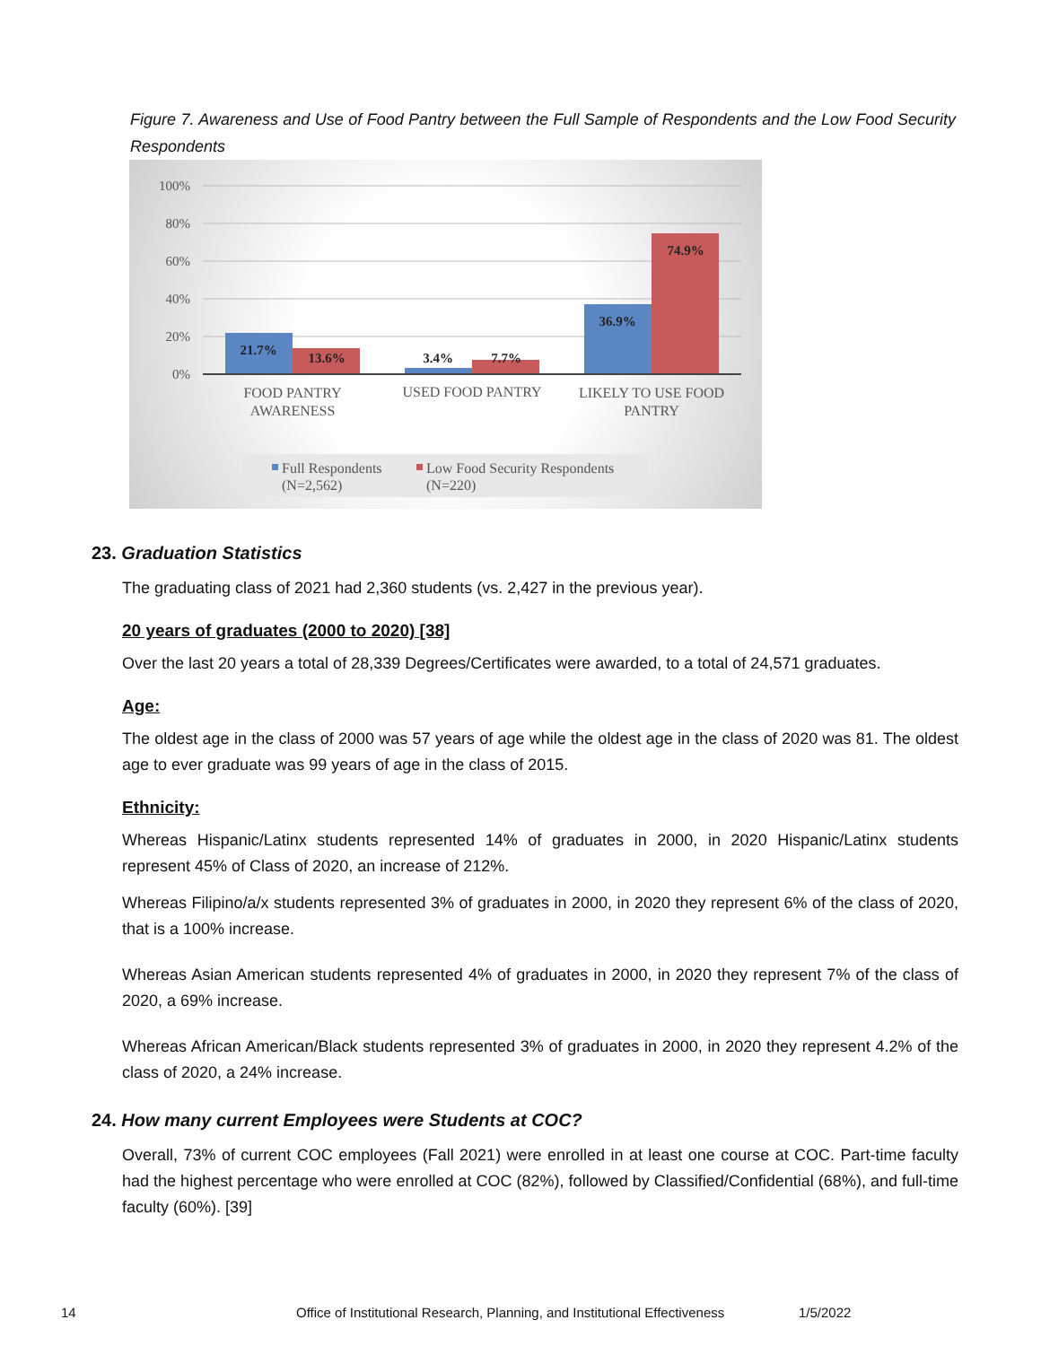Figure 7. Awareness and Use of Food Pantry between the Full Sample of Respondents and the Low Food Security Respondents
100%
80%
60%
40%
20%
0%
21.7%
13.6%
3.4%
7.7%
36.9%
74.9%
FOOD PANTRY AWARENESS
USED FOOD PANTRY
LIKELY TO USE FOOD PANTRY
Full Respondents
(N=2,562)
Low Food Security Respondents
(N=220)
23. Graduation Statistics
The graduating class of 2021 had 2,360 students (vs. 2,427 in the previous year).
20 years of graduates (2000 to 2020) [38]
Over the last 20 years a total of 28,339 Degrees/Certificates were awarded, to a total of 24,571 graduates.
Age:
The oldest age in the class of 2000 was 57 years of age while the oldest age in the class of 2020 was 81. The oldest age to ever graduate was 99 years of age in the class of 2015.
Ethnicity:
Whereas Hispanic/Latinx students represented 14% of graduates in 2000, in 2020 Hispanic/Latinx students represent 45% of Class of 2020, an increase of 212%.
Whereas Filipino/a/x students represented 3% of graduates in 2000, in 2020 they represent 6% of the class of 2020, that is a 100% increase.
Whereas Asian American students represented 4% of graduates in 2000, in 2020 they represent 7% of the class of 2020, a 69% increase.
Whereas African American/Black students represented 3% of graduates in 2000, in 2020 they represent 4.2% of the class of 2020, a 24% increase.
24. How many current Employees were Students at COC?
Overall, 73% of current COC employees (Fall 2021) were enrolled in at least one course at COC. Part-time faculty had the highest percentage who were enrolled at COC (82%), followed by Classified/Confidential (68%), and full-time faculty (60%). [39]
14 Office of Institutional Research, Planning, and Institutional Effectiveness 1/5/2022